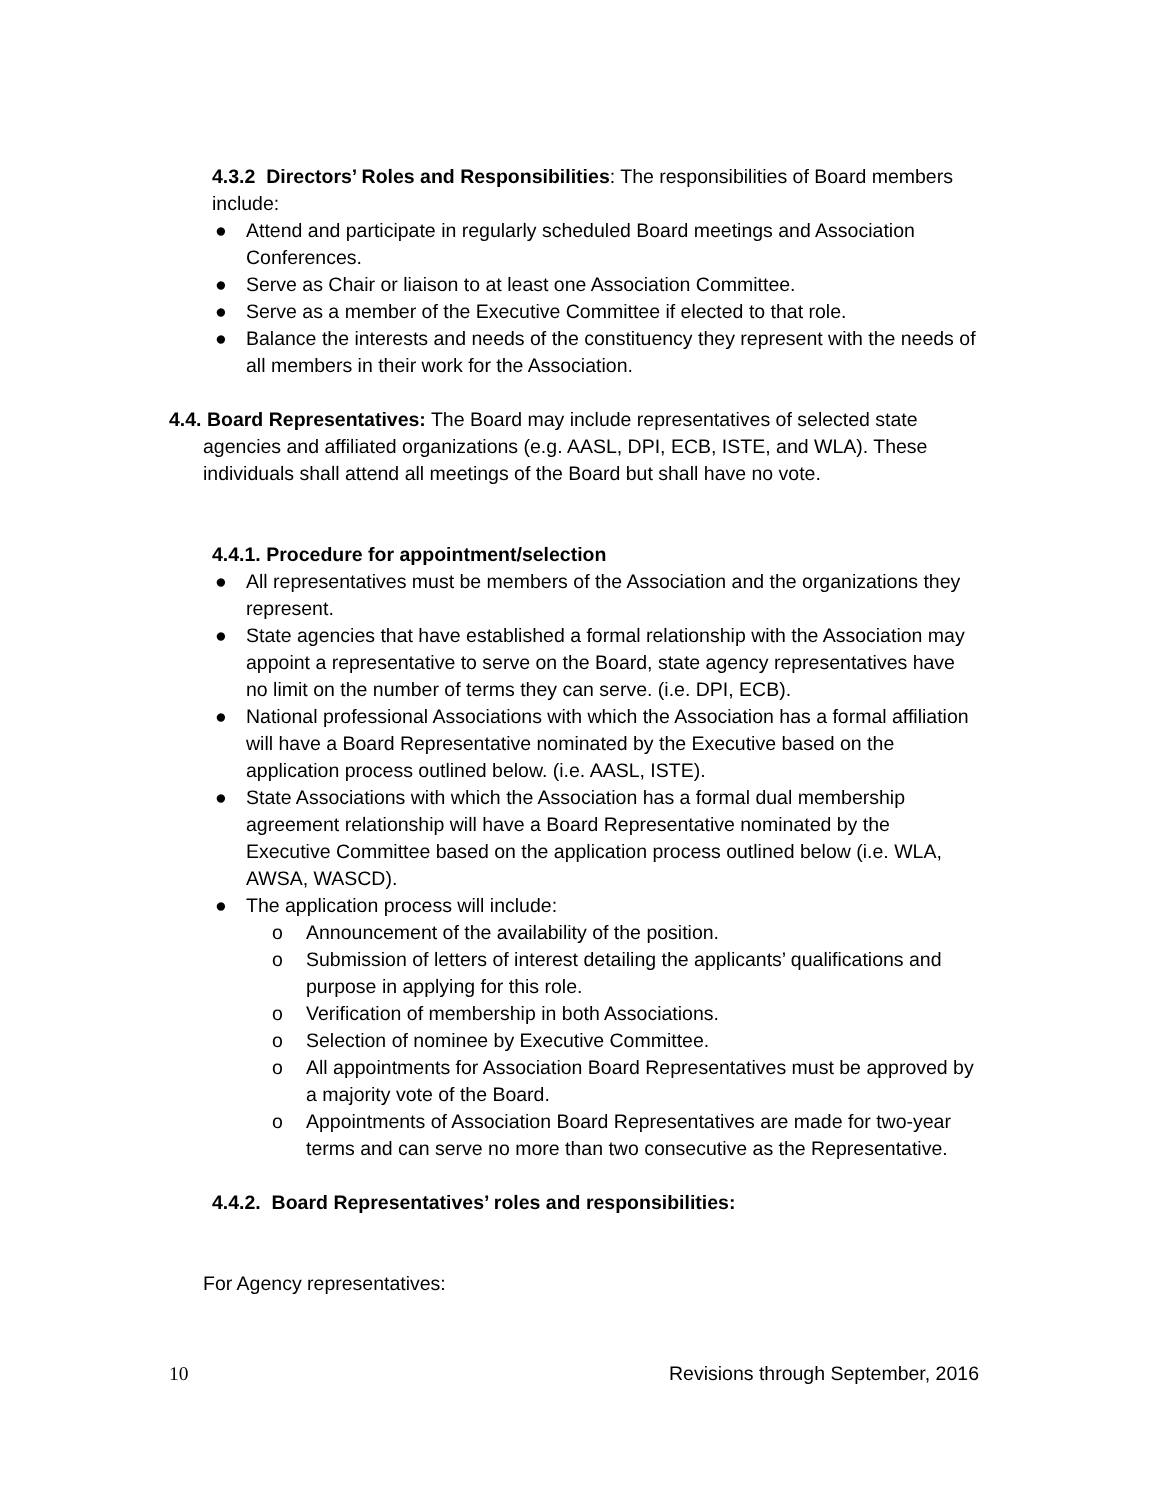4.3.2 Directors’ Roles and Responsibilities: The responsibilities of Board members include:
● Attend and participate in regularly scheduled Board meetings and Association Conferences.
● Serve as Chair or liaison to at least one Association Committee.
● Serve as a member of the Executive Committee if elected to that role.
● Balance the interests and needs of the constituency they represent with the needs of all members in their work for the Association.
4.4. Board Representatives: The Board may include representatives of selected state agencies and affiliated organizations (e.g. AASL, DPI, ECB, ISTE, and WLA). These individuals shall attend all meetings of the Board but shall have no vote.
4.4.1. Procedure for appointment/selection
● All representatives must be members of the Association and the organizations they represent.
● State agencies that have established a formal relationship with the Association may appoint a representative to serve on the Board, state agency representatives have no limit on the number of terms they can serve. (i.e. DPI, ECB).
● National professional Associations with which the Association has a formal affiliation will have a Board Representative nominated by the Executive based on the application process outlined below. (i.e. AASL, ISTE).
● State Associations with which the Association has a formal dual membership agreement relationship will have a Board Representative nominated by the Executive Committee based on the application process outlined below (i.e. WLA, AWSA, WASCD).
● The application process will include:
o Announcement of the availability of the position.
o Submission of letters of interest detailing the applicants’ qualifications and purpose in applying for this role.
o Verification of membership in both Associations.
o Selection of nominee by Executive Committee.
o All appointments for Association Board Representatives must be approved by a majority vote of the Board.
o Appointments of Association Board Representatives are made for two-year terms and can serve no more than two consecutive as the Representative.
4.4.2. Board Representatives’ roles and responsibilities:
For Agency representatives:
10 Revisions through September, 2016